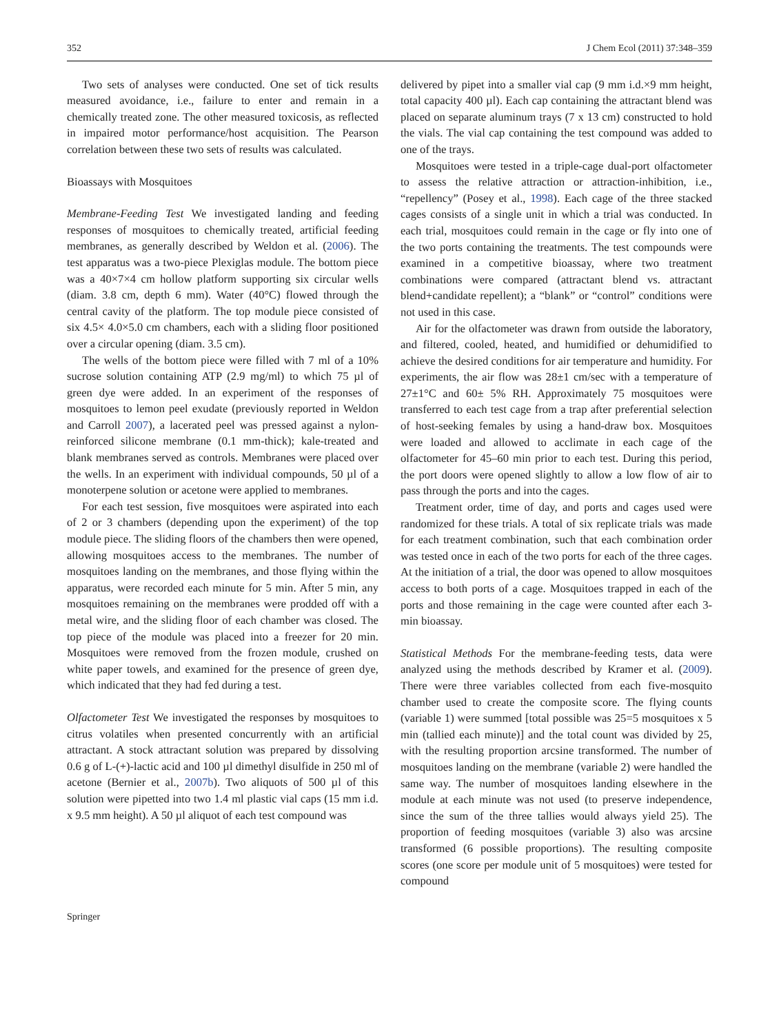352 J Chem Ecol (2011) 37:348–359
Two sets of analyses were conducted. One set of tick results measured avoidance, i.e., failure to enter and remain in a chemically treated zone. The other measured toxicosis, as reflected in impaired motor performance/host acquisition. The Pearson correlation between these two sets of results was calculated.
Bioassays with Mosquitoes
Membrane-Feeding Test We investigated landing and feeding responses of mosquitoes to chemically treated, artificial feeding membranes, as generally described by Weldon et al. (2006). The test apparatus was a two-piece Plexiglas module. The bottom piece was a 40×7×4 cm hollow platform supporting six circular wells (diam. 3.8 cm, depth 6 mm). Water (40°C) flowed through the central cavity of the platform. The top module piece consisted of six 4.5× 4.0×5.0 cm chambers, each with a sliding floor positioned over a circular opening (diam. 3.5 cm).
The wells of the bottom piece were filled with 7 ml of a 10% sucrose solution containing ATP (2.9 mg/ml) to which 75 µl of green dye were added. In an experiment of the responses of mosquitoes to lemon peel exudate (previously reported in Weldon and Carroll 2007), a lacerated peel was pressed against a nylon-reinforced silicone membrane (0.1 mm-thick); kale-treated and blank membranes served as controls. Membranes were placed over the wells. In an experiment with individual compounds, 50 µl of a monoterpene solution or acetone were applied to membranes.
For each test session, five mosquitoes were aspirated into each of 2 or 3 chambers (depending upon the experiment) of the top module piece. The sliding floors of the chambers then were opened, allowing mosquitoes access to the membranes. The number of mosquitoes landing on the membranes, and those flying within the apparatus, were recorded each minute for 5 min. After 5 min, any mosquitoes remaining on the membranes were prodded off with a metal wire, and the sliding floor of each chamber was closed. The top piece of the module was placed into a freezer for 20 min. Mosquitoes were removed from the frozen module, crushed on white paper towels, and examined for the presence of green dye, which indicated that they had fed during a test.
Olfactometer Test We investigated the responses by mosquitoes to citrus volatiles when presented concurrently with an artificial attractant. A stock attractant solution was prepared by dissolving 0.6 g of L-(+)-lactic acid and 100 µl dimethyl disulfide in 250 ml of acetone (Bernier et al., 2007b). Two aliquots of 500 µl of this solution were pipetted into two 1.4 ml plastic vial caps (15 mm i.d. x 9.5 mm height). A 50 µl aliquot of each test compound was
delivered by pipet into a smaller vial cap (9 mm i.d.×9 mm height, total capacity 400 µl). Each cap containing the attractant blend was placed on separate aluminum trays (7 x 13 cm) constructed to hold the vials. The vial cap containing the test compound was added to one of the trays.
Mosquitoes were tested in a triple-cage dual-port olfactometer to assess the relative attraction or attraction-inhibition, i.e., “repellency” (Posey et al., 1998). Each cage of the three stacked cages consists of a single unit in which a trial was conducted. In each trial, mosquitoes could remain in the cage or fly into one of the two ports containing the treatments. The test compounds were examined in a competitive bioassay, where two treatment combinations were compared (attractant blend vs. attractant blend+candidate repellent); a “blank” or “control” conditions were not used in this case.
Air for the olfactometer was drawn from outside the laboratory, and filtered, cooled, heated, and humidified or dehumidified to achieve the desired conditions for air temperature and humidity. For experiments, the air flow was 28±1 cm/sec with a temperature of 27±1°C and 60± 5% RH. Approximately 75 mosquitoes were transferred to each test cage from a trap after preferential selection of host-seeking females by using a hand-draw box. Mosquitoes were loaded and allowed to acclimate in each cage of the olfactometer for 45–60 min prior to each test. During this period, the port doors were opened slightly to allow a low flow of air to pass through the ports and into the cages.
Treatment order, time of day, and ports and cages used were randomized for these trials. A total of six replicate trials was made for each treatment combination, such that each combination order was tested once in each of the two ports for each of the three cages. At the initiation of a trial, the door was opened to allow mosquitoes access to both ports of a cage. Mosquitoes trapped in each of the ports and those remaining in the cage were counted after each 3-min bioassay.
Statistical Methods For the membrane-feeding tests, data were analyzed using the methods described by Kramer et al. (2009). There were three variables collected from each five-mosquito chamber used to create the composite score. The flying counts (variable 1) were summed [total possible was 25=5 mosquitoes x 5 min (tallied each minute)] and the total count was divided by 25, with the resulting proportion arcsine transformed. The number of mosquitoes landing on the membrane (variable 2) were handled the same way. The number of mosquitoes landing elsewhere in the module at each minute was not used (to preserve independence, since the sum of the three tallies would always yield 25). The proportion of feeding mosquitoes (variable 3) also was arcsine transformed (6 possible proportions). The resulting composite scores (one score per module unit of 5 mosquitoes) were tested for compound
Springer